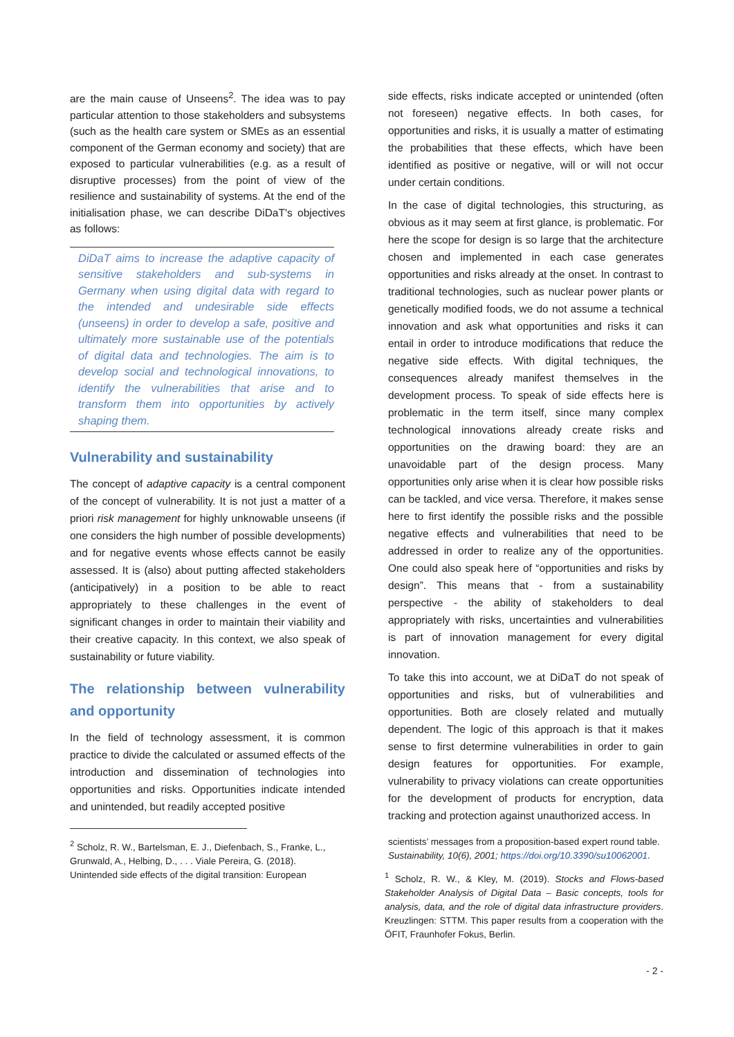are the main cause of Unseens<sup>2</sup>. The idea was to pay particular attention to those stakeholders and subsystems (such as the health care system or SMEs as an essential component of the German economy and society) that are exposed to particular vulnerabilities (e.g. as a result of disruptive processes) from the point of view of the resilience and sustainability of systems. At the end of the initialisation phase, we can describe DiDaT's objectives as follows:
DiDaT aims to increase the adaptive capacity of sensitive stakeholders and sub-systems in Germany when using digital data with regard to the intended and undesirable side effects (unseens) in order to develop a safe, positive and ultimately more sustainable use of the potentials of digital data and technologies. The aim is to develop social and technological innovations, to identify the vulnerabilities that arise and to transform them into opportunities by actively shaping them.
Vulnerability and sustainability
The concept of adaptive capacity is a central component of the concept of vulnerability. It is not just a matter of a priori risk management for highly unknowable unseens (if one considers the high number of possible developments) and for negative events whose effects cannot be easily assessed. It is (also) about putting affected stakeholders (anticipatively) in a position to be able to react appropriately to these challenges in the event of significant changes in order to maintain their viability and their creative capacity. In this context, we also speak of sustainability or future viability.
The relationship between vulnerability and opportunity
In the field of technology assessment, it is common practice to divide the calculated or assumed effects of the introduction and dissemination of technologies into opportunities and risks. Opportunities indicate intended and unintended, but readily accepted positive
side effects, risks indicate accepted or unintended (often not foreseen) negative effects. In both cases, for opportunities and risks, it is usually a matter of estimating the probabilities that these effects, which have been identified as positive or negative, will or will not occur under certain conditions.
In the case of digital technologies, this structuring, as obvious as it may seem at first glance, is problematic. For here the scope for design is so large that the architecture chosen and implemented in each case generates opportunities and risks already at the onset. In contrast to traditional technologies, such as nuclear power plants or genetically modified foods, we do not assume a technical innovation and ask what opportunities and risks it can entail in order to introduce modifications that reduce the negative side effects. With digital techniques, the consequences already manifest themselves in the development process. To speak of side effects here is problematic in the term itself, since many complex technological innovations already create risks and opportunities on the drawing board: they are an unavoidable part of the design process. Many opportunities only arise when it is clear how possible risks can be tackled, and vice versa. Therefore, it makes sense here to first identify the possible risks and the possible negative effects and vulnerabilities that need to be addressed in order to realize any of the opportunities. One could also speak here of “opportunities and risks by design”. This means that - from a sustainability perspective - the ability of stakeholders to deal appropriately with risks, uncertainties and vulnerabilities is part of innovation management for every digital innovation.
To take this into account, we at DiDaT do not speak of opportunities and risks, but of vulnerabilities and opportunities. Both are closely related and mutually dependent. The logic of this approach is that it makes sense to first determine vulnerabilities in order to gain design features for opportunities. For example, vulnerability to privacy violations can create opportunities for the development of products for encryption, data tracking and protection against unauthorized access. In
<sup>2</sup> Scholz, R. W., Bartelsman, E. J., Diefenbach, S., Franke, L., Grunwald, A., Helbing, D., . . . Viale Pereira, G. (2018). Unintended side effects of the digital transition: European
scientists’ messages from a proposition-based expert round table. Sustainability, 10(6), 2001; https://doi.org/10.3390/su10062001.
<sup>1</sup> Scholz, R. W., & Kley, M. (2019). Stocks and Flows-based Stakeholder Analysis of Digital Data – Basic concepts, tools for analysis, data, and the role of digital data infrastructure providers. Kreuzlingen: STTM. This paper results from a cooperation with the ÖFIT, Fraunhofer Fokus, Berlin.
- 2 -